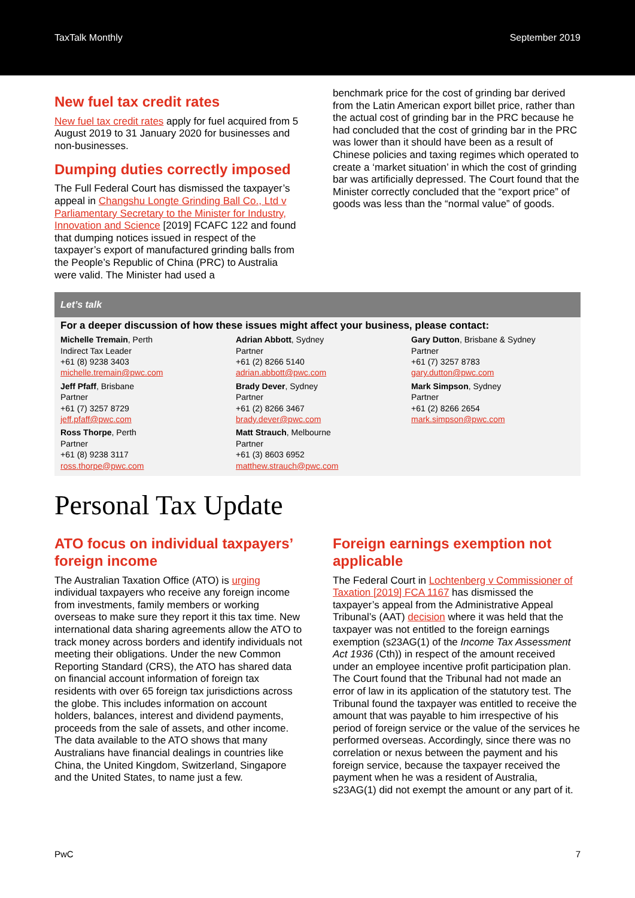TaxTalk Monthly September 2019
New fuel tax credit rates
New fuel tax credit rates apply for fuel acquired from 5 August 2019 to 31 January 2020 for businesses and non-businesses.
Dumping duties correctly imposed
The Full Federal Court has dismissed the taxpayer’s appeal in Changshu Longte Grinding Ball Co., Ltd v Parliamentary Secretary to the Minister for Industry, Innovation and Science [2019] FCAFC 122 and found that dumping notices issued in respect of the taxpayer’s export of manufactured grinding balls from the People’s Republic of China (PRC) to Australia were valid. The Minister had used a
benchmark price for the cost of grinding bar derived from the Latin American export billet price, rather than the actual cost of grinding bar in the PRC because he had concluded that the cost of grinding bar in the PRC was lower than it should have been as a result of Chinese policies and taxing regimes which operated to create a ‘market situation’ in which the cost of grinding bar was artificially depressed. The Court found that the Minister correctly concluded that the “export price” of goods was less than the “normal value” of goods.
Let’s talk
For a deeper discussion of how these issues might affect your business, please contact:
Michelle Tremain, Perth
Indirect Tax Leader
+61 (8) 9238 3403
michelle.tremain@pwc.com
Adrian Abbott, Sydney
Partner
+61 (2) 8266 5140
adrian.abbott@pwc.com
Gary Dutton, Brisbane & Sydney
Partner
+61 (7) 3257 8783
gary.dutton@pwc.com
Jeff Pfaff, Brisbane
Partner
+61 (7) 3257 8729
jeff.pfaff@pwc.com
Brady Dever, Sydney
Partner
+61 (2) 8266 3467
brady.dever@pwc.com
Mark Simpson, Sydney
Partner
+61 (2) 8266 2654
mark.simpson@pwc.com
Ross Thorpe, Perth
Partner
+61 (8) 9238 3117
ross.thorpe@pwc.com
Matt Strauch, Melbourne
Partner
+61 (3) 8603 6952
matthew.strauch@pwc.com
Personal Tax Update
ATO focus on individual taxpayers’ foreign income
The Australian Taxation Office (ATO) is urging individual taxpayers who receive any foreign income from investments, family members or working overseas to make sure they report it this tax time. New international data sharing agreements allow the ATO to track money across borders and identify individuals not meeting their obligations. Under the new Common Reporting Standard (CRS), the ATO has shared data on financial account information of foreign tax residents with over 65 foreign tax jurisdictions across the globe. This includes information on account holders, balances, interest and dividend payments, proceeds from the sale of assets, and other income. The data available to the ATO shows that many Australians have financial dealings in countries like China, the United Kingdom, Switzerland, Singapore and the United States, to name just a few.
Foreign earnings exemption not applicable
The Federal Court in Lochtenberg v Commissioner of Taxation [2019] FCA 1167 has dismissed the taxpayer’s appeal from the Administrative Appeal Tribunal’s (AAT) decision where it was held that the taxpayer was not entitled to the foreign earnings exemption (s23AG(1) of the Income Tax Assessment Act 1936 (Cth)) in respect of the amount received under an employee incentive profit participation plan. The Court found that the Tribunal had not made an error of law in its application of the statutory test. The Tribunal found the taxpayer was entitled to receive the amount that was payable to him irrespective of his period of foreign service or the value of the services he performed overseas. Accordingly, since there was no correlation or nexus between the payment and his foreign service, because the taxpayer received the payment when he was a resident of Australia, s23AG(1) did not exempt the amount or any part of it.
PwC 7